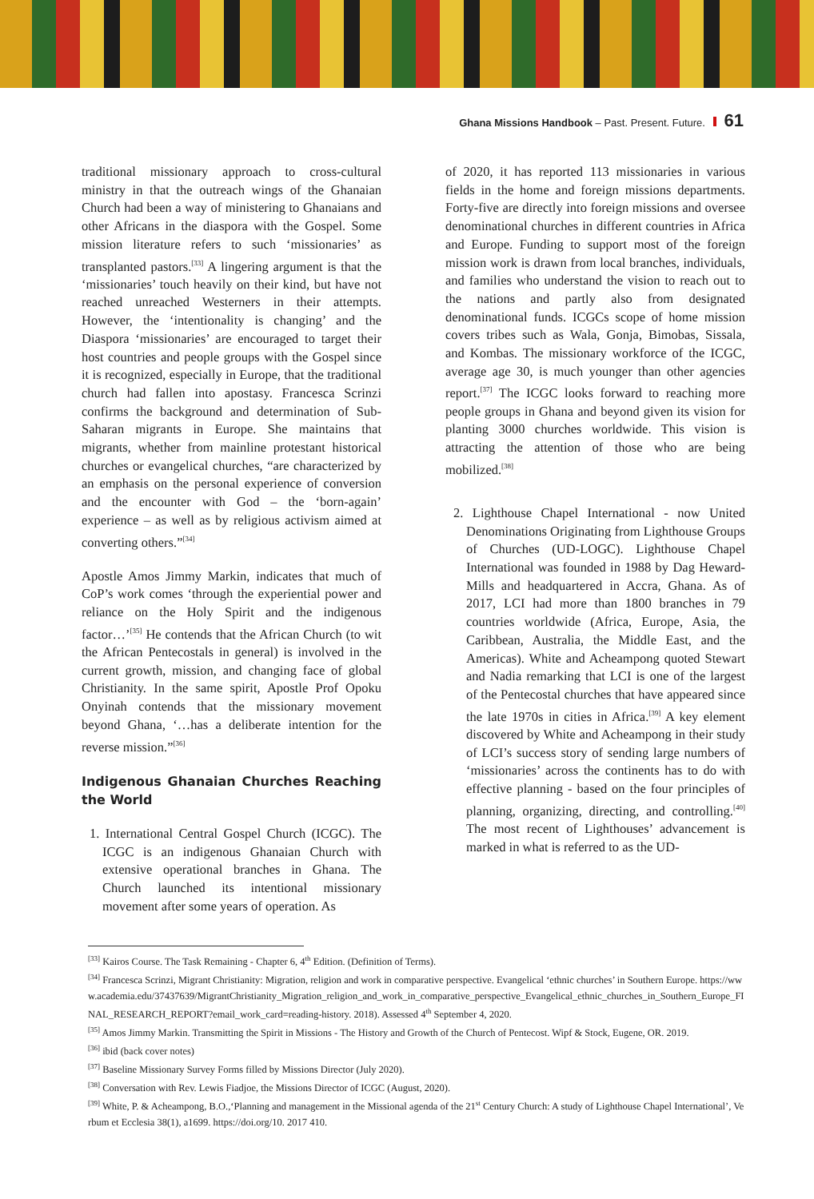Ghana Missions Handbook – Past. Present. Future. 61
traditional missionary approach to cross-cultural ministry in that the outreach wings of the Ghanaian Church had been a way of ministering to Ghanaians and other Africans in the diaspora with the Gospel. Some mission literature refers to such ‘missionaries’ as transplanted pastors.<sup>[33]</sup> A lingering argument is that the ‘missionaries’ touch heavily on their kind, but have not reached unreached Westerners in their attempts. However, the ‘intentionality is changing’ and the Diaspora ‘missionaries’ are encouraged to target their host countries and people groups with the Gospel since it is recognized, especially in Europe, that the traditional church had fallen into apostasy. Francesca Scrinzi confirms the background and determination of Sub-Saharan migrants in Europe. She maintains that migrants, whether from mainline protestant historical churches or evangelical churches, “are characterized by an emphasis on the personal experience of conversion and the encounter with God – the ‘born-again’ experience – as well as by religious activism aimed at converting others.”<sup>[34]</sup>
Apostle Amos Jimmy Markin, indicates that much of CoP’s work comes ‘through the experiential power and reliance on the Holy Spirit and the indigenous factor…’<sup>[35]</sup> He contends that the African Church (to wit the African Pentecostals in general) is involved in the current growth, mission, and changing face of global Christianity. In the same spirit, Apostle Prof Opoku Onyinah contends that the missionary movement beyond Ghana, ‘…has a deliberate intention for the reverse mission.”<sup>[36]</sup>
Indigenous Ghanaian Churches Reaching the World
1. International Central Gospel Church (ICGC). The ICGC is an indigenous Ghanaian Church with extensive operational branches in Ghana. The Church launched its intentional missionary movement after some years of operation. As
of 2020, it has reported 113 missionaries in various fields in the home and foreign missions departments. Forty-five are directly into foreign missions and oversee denominational churches in different countries in Africa and Europe. Funding to support most of the foreign mission work is drawn from local branches, individuals, and families who understand the vision to reach out to the nations and partly also from designated denominational funds. ICGCs scope of home mission covers tribes such as Wala, Gonja, Bimobas, Sissala, and Kombas. The missionary workforce of the ICGC, average age 30, is much younger than other agencies report.<sup>[37]</sup> The ICGC looks forward to reaching more people groups in Ghana and beyond given its vision for planting 3000 churches worldwide. This vision is attracting the attention of those who are being mobilized.<sup>[38]</sup>
2. Lighthouse Chapel International - now United Denominations Originating from Lighthouse Groups of Churches (UD-LOGC). Lighthouse Chapel International was founded in 1988 by Dag Heward-Mills and headquartered in Accra, Ghana. As of 2017, LCI had more than 1800 branches in 79 countries worldwide (Africa, Europe, Asia, the Caribbean, Australia, the Middle East, and the Americas). White and Acheampong quoted Stewart and Nadia remarking that LCI is one of the largest of the Pentecostal churches that have appeared since the late 1970s in cities in Africa.<sup>[39]</sup> A key element discovered by White and Acheampong in their study of LCI’s success story of sending large numbers of ‘missionaries’ across the continents has to do with effective planning - based on the four principles of planning, organizing, directing, and controlling.<sup>[40]</sup> The most recent of Lighthouses’ advancement is marked in what is referred to as the UD-
<sup>[33]</sup> Kairos Course. The Task Remaining - Chapter 6, 4<sup>th</sup> Edition. (Definition of Terms).
<sup>[34]</sup> Francesca Scrinzi, Migrant Christianity: Migration, religion and work in comparative perspective. Evangelical ‘ethnic churches’ in Southern Europe. https://www.academia.edu/37437639/MigrantChristianity_Migration_religion_and_work_in_comparative_perspective_Evangelical_ethnic_churches_in_Southern_Europe_FINAL_RESEARCH_REPORT?email_work_card=reading-history. 2018). Assessed 4<sup>th</sup> September 4, 2020.
<sup>[35]</sup> Amos Jimmy Markin. Transmitting the Spirit in Missions - The History and Growth of the Church of Pentecost. Wipf & Stock, Eugene, OR. 2019.
<sup>[36]</sup> ibid (back cover notes)
<sup>[37]</sup> Baseline Missionary Survey Forms filled by Missions Director (July 2020).
<sup>[38]</sup> Conversation with Rev. Lewis Fiadjoe, the Missions Director of ICGC (August, 2020).
<sup>[39]</sup> White, P. & Acheampong, B.O.,‘Planning and management in the Missional agenda of the 21<sup>st</sup> Century Church: A study of Lighthouse Chapel International’, Verbum et Ecclesia 38(1), a1699. https://doi.org/10. 2017 410.